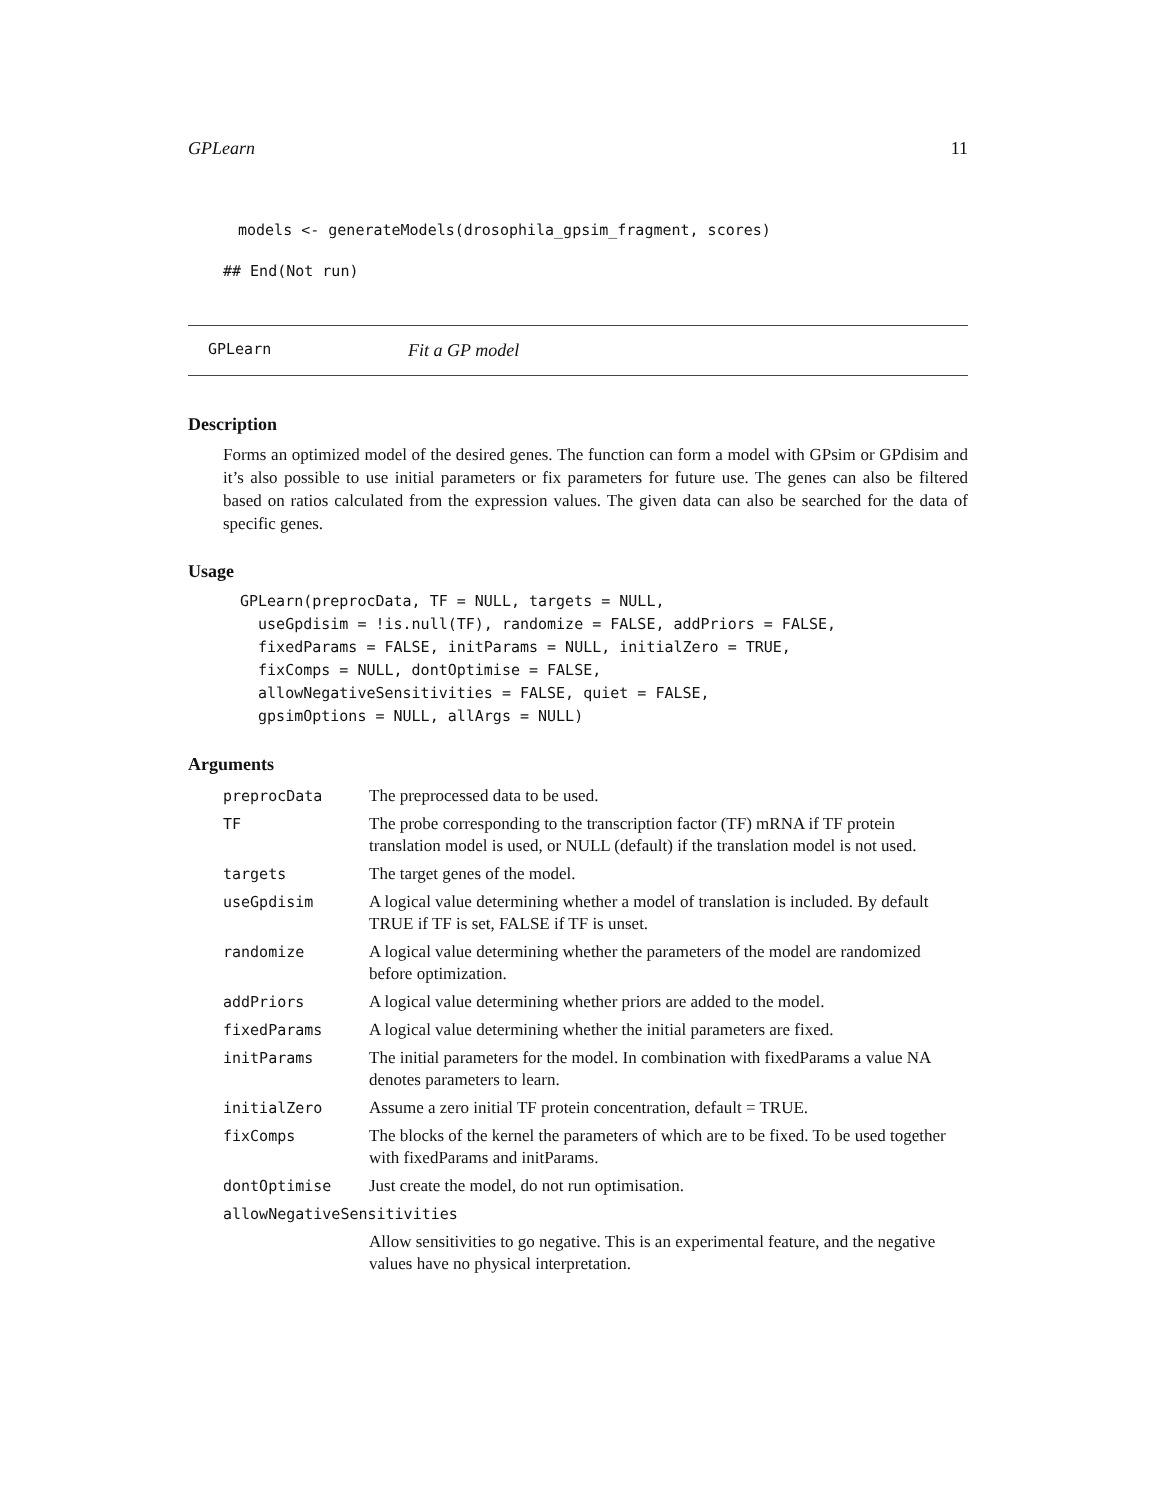GPLearn 11
models <- generateModels(drosophila_gpsim_fragment, scores)
## End(Not run)
GPLearn Fit a GP model
Description
Forms an optimized model of the desired genes. The function can form a model with GPsim or GPdisim and it’s also possible to use initial parameters or fix parameters for future use. The genes can also be filtered based on ratios calculated from the expression values. The given data can also be searched for the data of specific genes.
Usage
GPLearn(preprocData, TF = NULL, targets = NULL,
  useGpdisim = !is.null(TF), randomize = FALSE, addPriors = FALSE,
  fixedParams = FALSE, initParams = NULL, initialZero = TRUE,
  fixComps = NULL, dontOptimise = FALSE,
  allowNegativeSensitivities = FALSE, quiet = FALSE,
  gpsimOptions = NULL, allArgs = NULL)
Arguments
| preprocData | The preprocessed data to be used. |
| TF | The probe corresponding to the transcription factor (TF) mRNA if TF protein translation model is used, or NULL (default) if the translation model is not used. |
| targets | The target genes of the model. |
| useGpdisim | A logical value determining whether a model of translation is included. By default TRUE if TF is set, FALSE if TF is unset. |
| randomize | A logical value determining whether the parameters of the model are randomized before optimization. |
| addPriors | A logical value determining whether priors are added to the model. |
| fixedParams | A logical value determining whether the initial parameters are fixed. |
| initParams | The initial parameters for the model. In combination with fixedParams a value NA denotes parameters to learn. |
| initialZero | Assume a zero initial TF protein concentration, default = TRUE. |
| fixComps | The blocks of the kernel the parameters of which are to be fixed. To be used together with fixedParams and initParams. |
| dontOptimise | Just create the model, do not run optimisation. |
| allowNegativeSensitivities | |
| | Allow sensitivities to go negative. This is an experimental feature, and the negative values have no physical interpretation. |